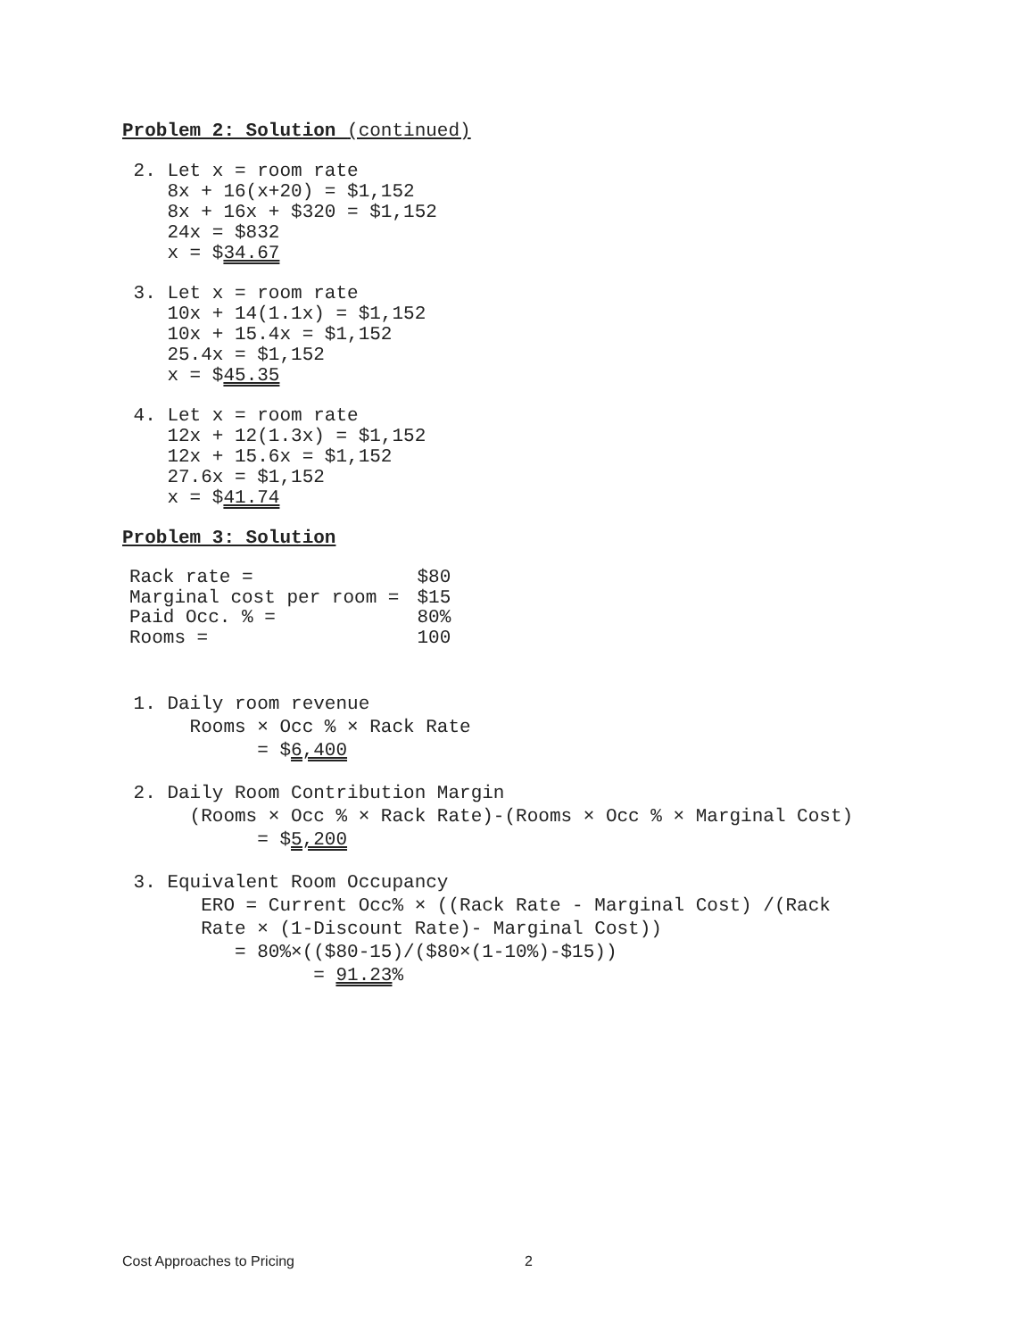Problem 2: Solution (continued)
2. Let x = room rate 8x + 16(x+20) = $1,152 8x + 16x + $320 = $1,152 24x = $832 x = $34.67
3. Let x = room rate 10x + 14(1.1x) = $1,152 10x + 15.4x = $1,152 25.4x = $1,152 x = $45.35
4. Let x = room rate 12x + 12(1.3x) = $1,152 12x + 15.6x = $1,152 27.6x = $1,152 x = $41.74
Problem 3: Solution
| Rack rate = | $80 |
| Marginal cost per room = | $15 |
| Paid Occ. % = | 80% |
| Rooms = | 100 |
1. Daily room revenue Rooms × Occ % × Rack Rate = $6,400
2. Daily Room Contribution Margin (Rooms × Occ % × Rack Rate)-(Rooms × Occ % × Marginal Cost) = $5,200
3. Equivalent Room Occupancy ERO = Current Occ% × ((Rack Rate - Marginal Cost) /(Rack Rate × (1-Discount Rate)- Marginal Cost)) = 80%×(($80-15)/($80×(1-10%)-$15)) = 91.23%
Cost Approaches to Pricing 2